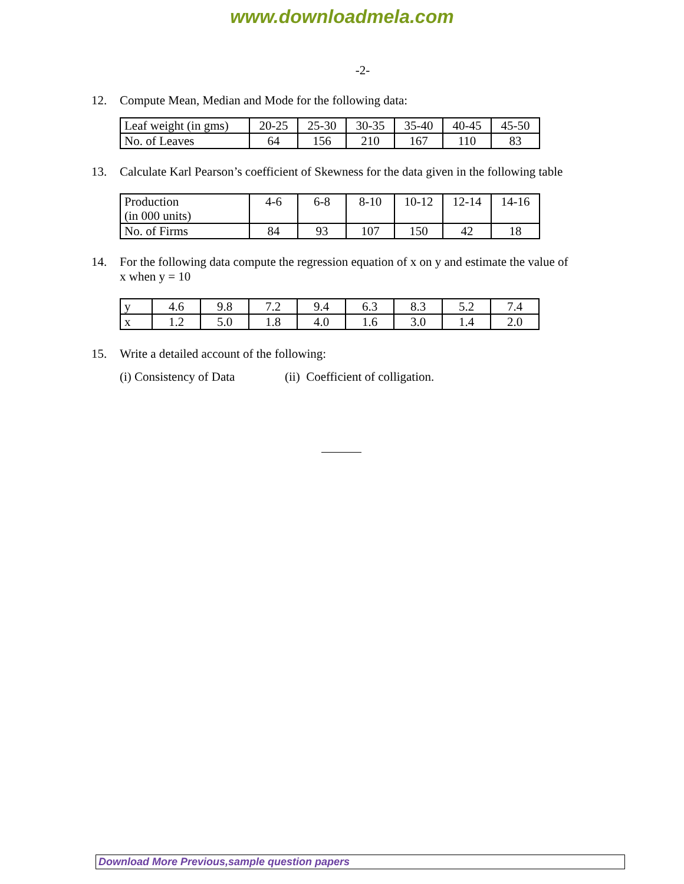www.downloadmela.com
-2-
12. Compute Mean, Median and Mode for the following data:
| Leaf weight (in gms) | 20-25 | 25-30 | 30-35 | 35-40 | 40-45 | 45-50 |
| No. of Leaves | 64 | 156 | 210 | 167 | 110 | 83 |
13. Calculate Karl Pearson’s coefficient of Skewness for the data given in the following table
| Production (in 000 units) | 4-6 | 6-8 | 8-10 | 10-12 | 12-14 | 14-16 |
| No. of Firms | 84 | 93 | 107 | 150 | 42 | 18 |
14. For the following data compute the regression equation of x on y and estimate the value of x when y = 10
| y | 4.6 | 9.8 | 7.2 | 9.4 | 6.3 | 8.3 | 5.2 | 7.4 |
| x | 1.2 | 5.0 | 1.8 | 4.0 | 1.6 | 3.0 | 1.4 | 2.0 |
15. Write a detailed account of the following:
(i) Consistency of Data (ii) Coefficient of colligation.
Download More Previous,sample question papers